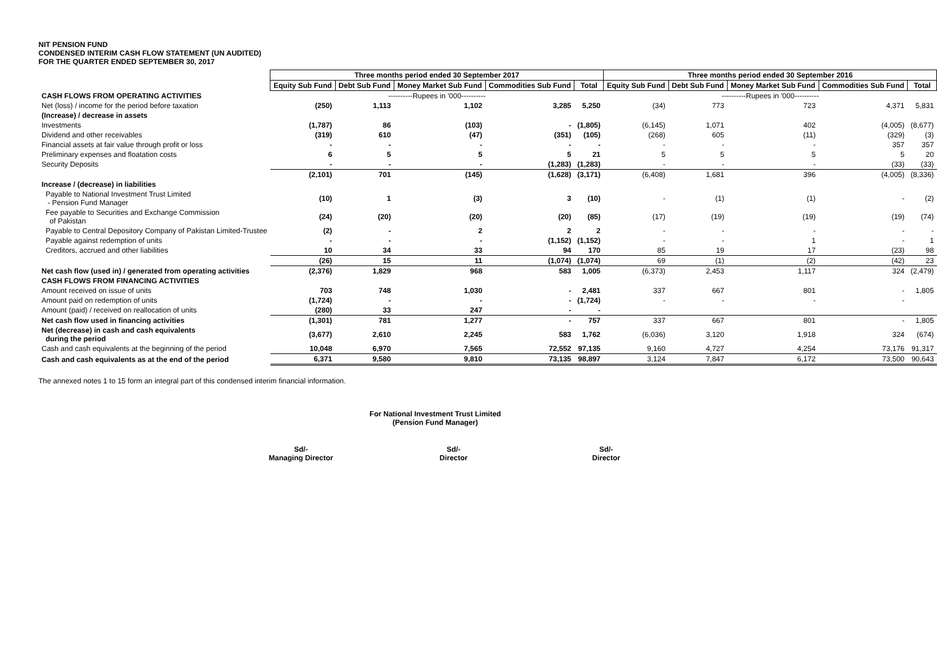NIT PENSION FUND
CONDENSED INTERIM CASH FLOW STATEMENT (UN AUDITED)
FOR THE QUARTER ENDED SEPTEMBER 30, 2017
| | Three months period ended 30 September 2017 | | | | | Three months period ended 30 September 2016 | | | | |
| | Equity Sub Fund | Debt Sub Fund | Money Market Sub Fund | Commodities Sub Fund | Total | Equity Sub Fund | Debt Sub Fund | Money Market Sub Fund | Commodities Sub Fund | Total |
| CASH FLOWS FROM OPERATING ACTIVITIES | ----------Rupees in '000---------- | | | | | ----------Rupees in '000---------- | | | | |
| Net (loss) / income for the period before taxation | (250) | 1,113 | 1,102 | 3,285 | 5,250 | (34) | 773 | 723 | 4,371 | 5,831 |
| (Increase) / decrease in assets | | | | | | | | | | |
| Investments | (1,787) | 86 | (103) | - | (1,805) | (6,145) | 1,071 | 402 | (4,005) | (8,677) |
| Dividend and other receivables | (319) | 610 | (47) | (351) | (105) | (268) | 605 | (11) | (329) | (3) |
| Financial assets at fair value through profit or loss | - | - | - | - | - | - | - | - | 357 | 357 |
| Preliminary expenses and floatation costs | 6 | 5 | 5 | 5 | 21 | 5 | 5 | 5 | 5 | 20 |
| Security Deposits | - | - | - | (1,283) | (1,283) | - | - | - | (33) | (33) |
| | (2,101) | 701 | (145) | (1,628) | (3,171) | (6,408) | 1,681 | 396 | (4,005) | (8,336) |
| Increase / (decrease) in liabilities | | | | | | | | | | |
| Payable to National Investment Trust Limited - Pension Fund Manager | (10) | 1 | (3) | 3 | (10) | - | (1) | (1) | - | (2) |
| Fee payable to Securities and Exchange Commission of Pakistan | (24) | (20) | (20) | (20) | (85) | (17) | (19) | (19) | (19) | (74) |
| Payable to Central Depository Company of Pakistan Limited-Trustee | (2) | - | 2 | 2 | 2 | - | - | - | - | - |
| Payable against redemption of units | - | - | - | (1,152) | (1,152) | - | - | 1 | - | 1 |
| Creditors, accrued and other liabilities | 10 | 34 | 33 | 94 | 170 | 85 | 19 | 17 | (23) | 98 |
| | (26) | 15 | 11 | (1,074) | (1,074) | 69 | (1) | (2) | (42) | 23 |
| Net cash flow (used in) / generated from operating activities | (2,376) | 1,829 | 968 | 583 | 1,005 | (6,373) | 2,453 | 1,117 | 324 | (2,479) |
| CASH FLOWS FROM FINANCING ACTIVITIES | | | | | | | | | | |
| Amount received on issue of units | 703 | 748 | 1,030 | - | 2,481 | 337 | 667 | 801 | - | 1,805 |
| Amount paid on redemption of units | (1,724) | - | - | - | (1,724) | - | - | - | - | |
| Amount (paid) / received on reallocation of units | (280) | 33 | 247 | - | - | | | | | |
| Net cash flow used in financing activities | (1,301) | 781 | 1,277 | - | 757 | 337 | 667 | 801 | - | 1,805 |
| Net (decrease) in cash and cash equivalents during the period | (3,677) | 2,610 | 2,245 | 583 | 1,762 | (6,036) | 3,120 | 1,918 | 324 | (674) |
| Cash and cash equivalents at the beginning of the period | 10,048 | 6,970 | 7,565 | 72,552 | 97,135 | 9,160 | 4,727 | 4,254 | 73,176 | 91,317 |
| Cash and cash equivalents as at the end of the period | 6,371 | 9,580 | 9,810 | 73,135 | 98,897 | 3,124 | 7,847 | 6,172 | 73,500 | 90,643 |
The annexed notes 1 to 15 form an integral part of this condensed interim financial information.
For National Investment Trust Limited
(Pension Fund Manager)
Sd/-
Managing Director
Sd/-
Director
Sd/-
Director